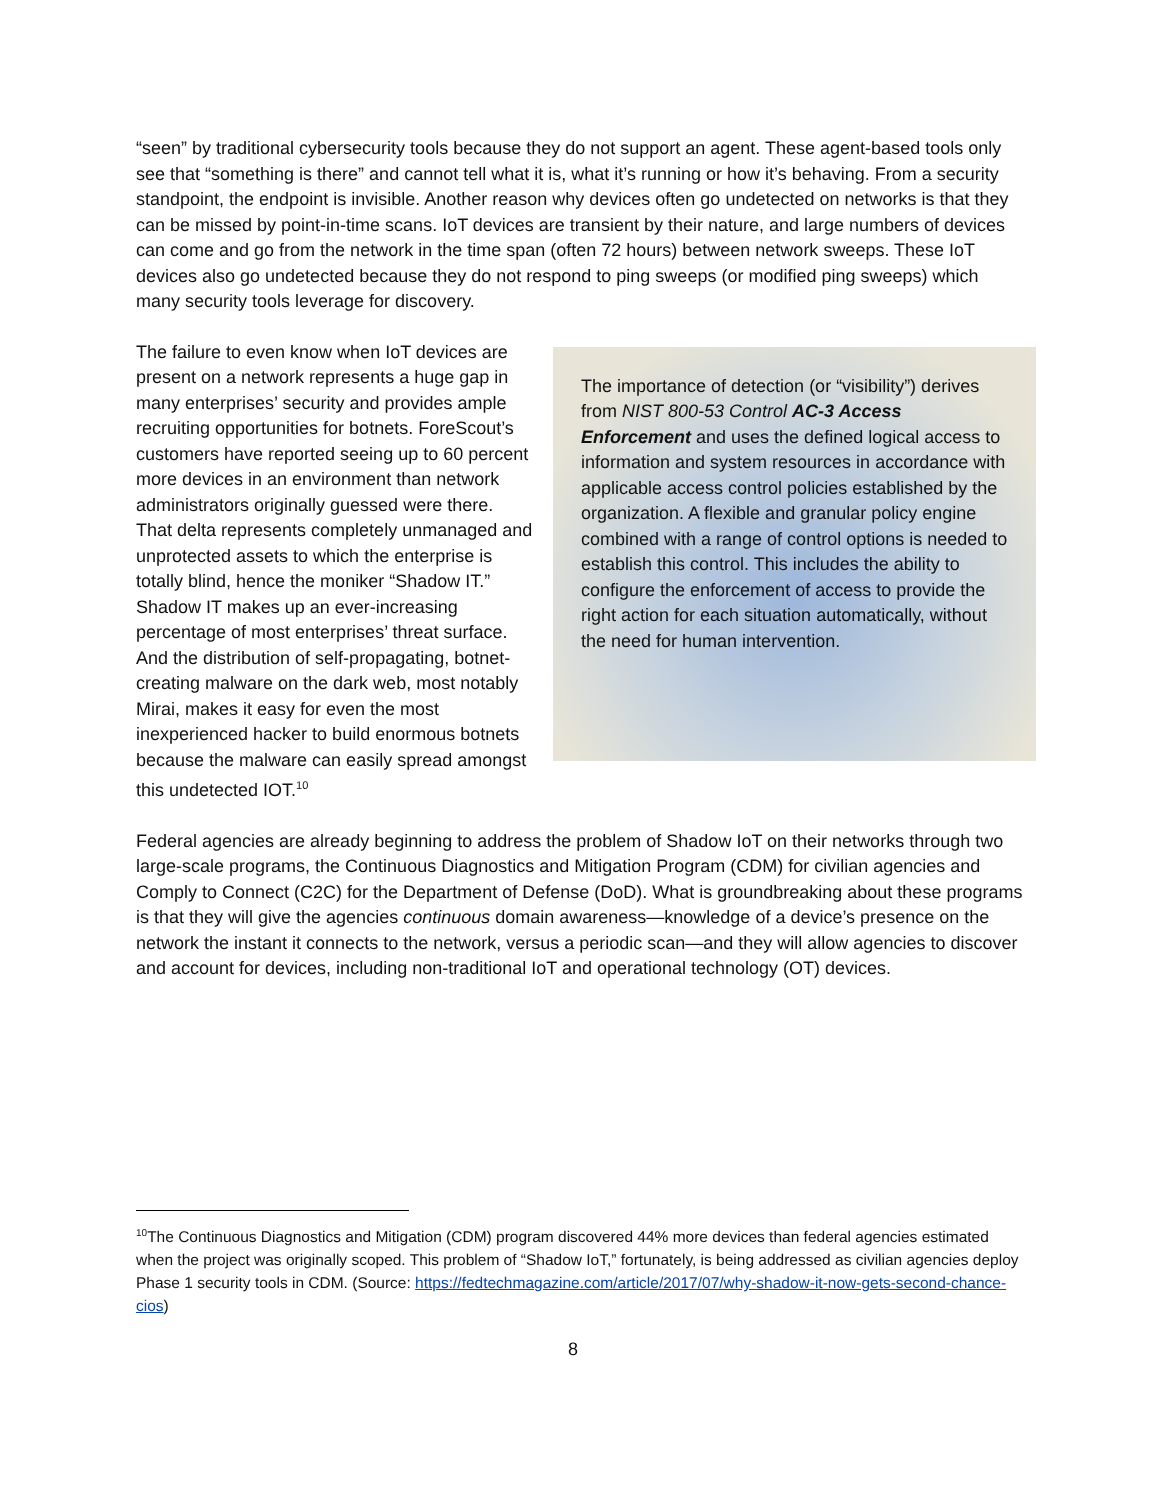“seen” by traditional cybersecurity tools because they do not support an agent. These agent-based tools only see that “something is there” and cannot tell what it is, what it’s running or how it’s behaving. From a security standpoint, the endpoint is invisible. Another reason why devices often go undetected on networks is that they can be missed by point-in-time scans. IoT devices are transient by their nature, and large numbers of devices can come and go from the network in the time span (often 72 hours) between network sweeps. These IoT devices also go undetected because they do not respond to ping sweeps (or modified ping sweeps) which many security tools leverage for discovery.
The importance of detection (or “visibility”) derives from NIST 800-53 Control AC-3 Access Enforcement and uses the defined logical access to information and system resources in accordance with applicable access control policies established by the organization. A flexible and granular policy engine combined with a range of control options is needed to establish this control. This includes the ability to configure the enforcement of access to provide the right action for each situation automatically, without the need for human intervention.
The failure to even know when IoT devices are present on a network represents a huge gap in many enterprises’ security and provides ample recruiting opportunities for botnets. ForeScout’s customers have reported seeing up to 60 percent more devices in an environment than network administrators originally guessed were there. That delta represents completely unmanaged and unprotected assets to which the enterprise is totally blind, hence the moniker “Shadow IT.” Shadow IT makes up an ever-increasing percentage of most enterprises’ threat surface. And the distribution of self-propagating, botnet-creating malware on the dark web, most notably Mirai, makes it easy for even the most inexperienced hacker to build enormous botnets because the malware can easily spread amongst this undetected IOT.<sup>10</sup>
Federal agencies are already beginning to address the problem of Shadow IoT on their networks through two large-scale programs, the Continuous Diagnostics and Mitigation Program (CDM) for civilian agencies and Comply to Connect (C2C) for the Department of Defense (DoD). What is groundbreaking about these programs is that they will give the agencies continuous domain awareness—knowledge of a device’s presence on the network the instant it connects to the network, versus a periodic scan—and they will allow agencies to discover and account for devices, including non-traditional IoT and operational technology (OT) devices.
<sup>10</sup> The Continuous Diagnostics and Mitigation (CDM) program discovered 44% more devices than federal agencies estimated when the project was originally scoped. This problem of “Shadow IoT,” fortunately, is being addressed as civilian agencies deploy Phase 1 security tools in CDM. (Source: https://fedtechmagazine.com/article/2017/07/why-shadow-it-now-gets-second-chance-cios)
8